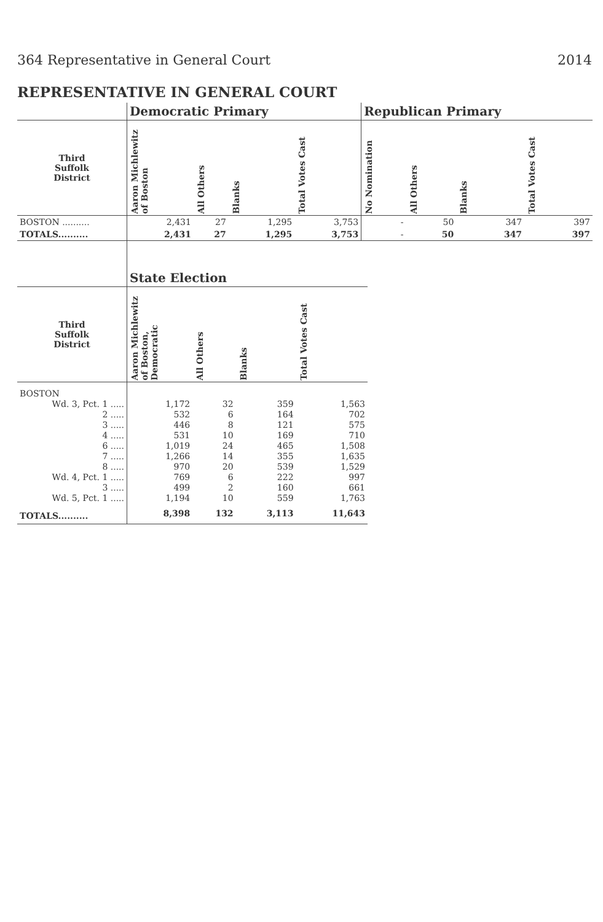364 Representative in General Court 2014
REPRESENTATIVE IN GENERAL COURT
| | Democratic Primary | | | | Republican Primary | | | |
| --- | --- | --- | --- | --- | --- | --- | --- | --- |
| Third Suffolk District | Aaron Michlewitz of Boston | All Others | Blanks | Total Votes Cast | No Nomination | All Others | Blanks | Total Votes Cast |
| BOSTON .......... | 2,431 | 27 | 1,295 | 3,753 | - | 50 | 347 | 397 |
| TOTALS.......... | 2,431 | 27 | 1,295 | 3,753 | - | 50 | 347 | 397 |
| | State Election | | | |
| --- | --- | --- | --- | --- |
| Third Suffolk District | Aaron Michlewitz of Boston, Democratic | All Others | Blanks | Total Votes Cast |
| BOSTON | | | | |
| Wd. 3, Pct. 1 ..... | 1,172 | 32 | 359 | 1,563 |
| 2 ..... | 532 | 6 | 164 | 702 |
| 3 ..... | 446 | 8 | 121 | 575 |
| 4 ..... | 531 | 10 | 169 | 710 |
| 6 ..... | 1,019 | 24 | 465 | 1,508 |
| 7 ..... | 1,266 | 14 | 355 | 1,635 |
| 8 ..... | 970 | 20 | 539 | 1,529 |
| Wd. 4, Pct. 1 ..... | 769 | 6 | 222 | 997 |
| 3 ..... | 499 | 2 | 160 | 661 |
| Wd. 5, Pct. 1 ..... | 1,194 | 10 | 559 | 1,763 |
| TOTALS.......... | 8,398 | 132 | 3,113 | 11,643 |